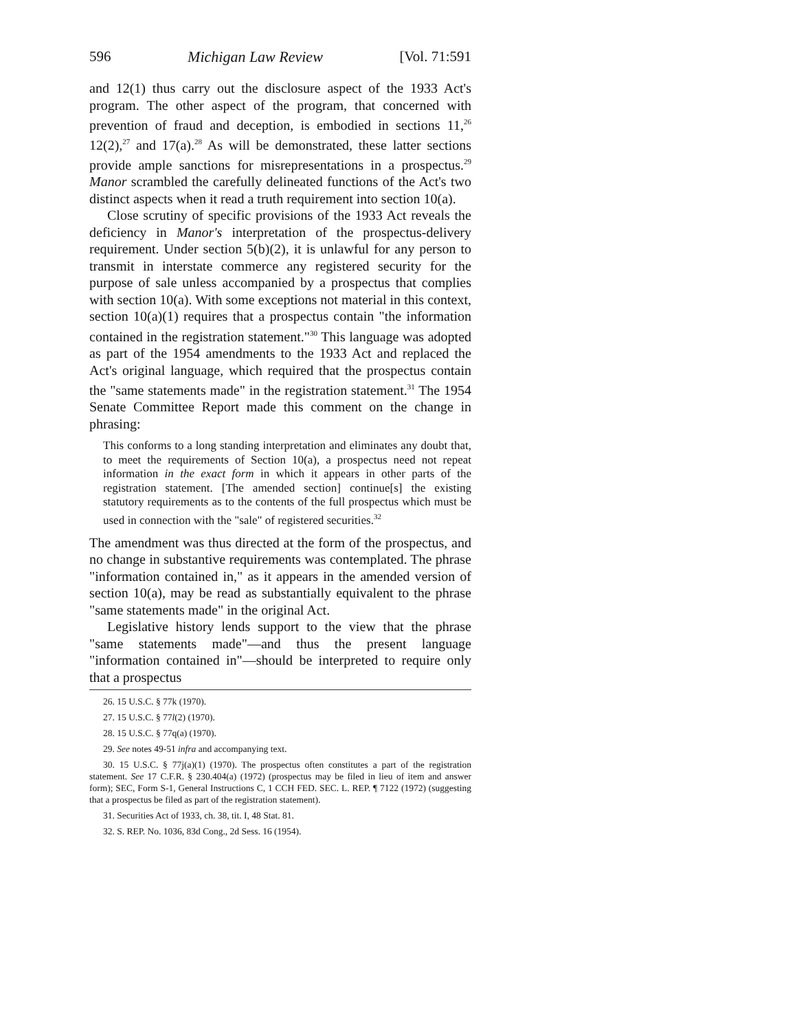596 Michigan Law Review [Vol. 71:591
and 12(1) thus carry out the disclosure aspect of the 1933 Act's program. The other aspect of the program, that concerned with prevention of fraud and deception, is embodied in sections 11,<sup>26</sup> 12(2),<sup>27</sup> and 17(a).<sup>28</sup> As will be demonstrated, these latter sections provide ample sanctions for misrepresentations in a prospectus.<sup>29</sup> Manor scrambled the carefully delineated functions of the Act's two distinct aspects when it read a truth requirement into section 10(a).
Close scrutiny of specific provisions of the 1933 Act reveals the deficiency in Manor's interpretation of the prospectus-delivery requirement. Under section 5(b)(2), it is unlawful for any person to transmit in interstate commerce any registered security for the purpose of sale unless accompanied by a prospectus that complies with section 10(a). With some exceptions not material in this context, section 10(a)(1) requires that a prospectus contain "the information contained in the registration statement."<sup>30</sup> This language was adopted as part of the 1954 amendments to the 1933 Act and replaced the Act's original language, which required that the prospectus contain the "same statements made" in the registration statement.<sup>31</sup> The 1954 Senate Committee Report made this comment on the change in phrasing:
This conforms to a long standing interpretation and eliminates any doubt that, to meet the requirements of Section 10(a), a prospectus need not repeat information in the exact form in which it appears in other parts of the registration statement. [The amended section] continue[s] the existing statutory requirements as to the contents of the full prospectus which must be used in connection with the "sale" of registered securities.<sup>32</sup>
The amendment was thus directed at the form of the prospectus, and no change in substantive requirements was contemplated. The phrase "information contained in," as it appears in the amended version of section 10(a), may be read as substantially equivalent to the phrase "same statements made" in the original Act.
Legislative history lends support to the view that the phrase "same statements made"—and thus the present language "information contained in"—should be interpreted to require only that a prospectus
26. 15 U.S.C. § 77k (1970).
27. 15 U.S.C. § 77l(2) (1970).
28. 15 U.S.C. § 77q(a) (1970).
29. See notes 49-51 infra and accompanying text.
30. 15 U.S.C. § 77j(a)(1) (1970). The prospectus often constitutes a part of the registration statement. See 17 C.F.R. § 230.404(a) (1972) (prospectus may be filed in lieu of item and answer form); SEC, Form S-1, General Instructions C, 1 CCH FED. SEC. L. REP. ¶ 7122 (1972) (suggesting that a prospectus be filed as part of the registration statement).
31. Securities Act of 1933, ch. 38, tit. I, 48 Stat. 81.
32. S. REP. No. 1036, 83d Cong., 2d Sess. 16 (1954).